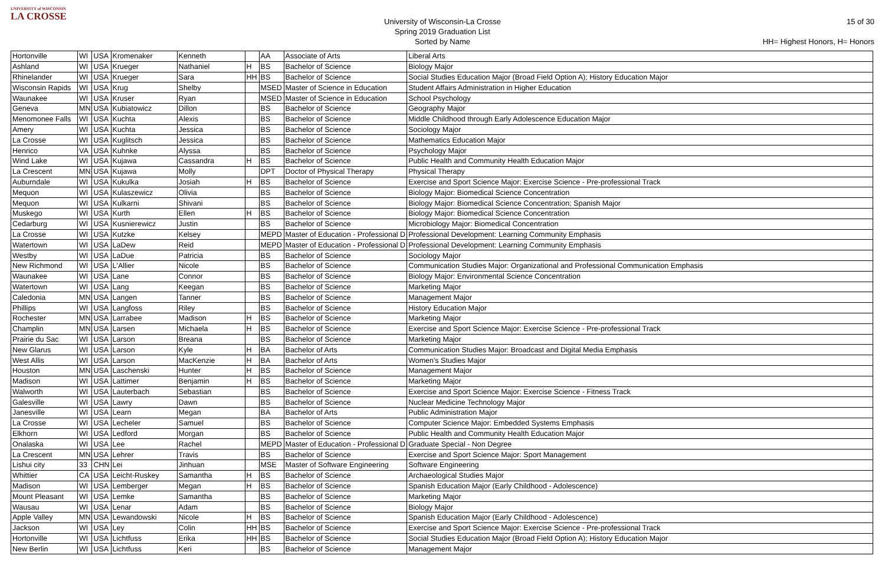UNIVERSITY of WISCONSIN
LA CROSSE
University of Wisconsin-La Crosse
Spring 2019 Graduation List
Sorted by Name
15 of 30
HH= Highest Honors, H= Honors
| Hortonville | WI | USA | Kromenaker | Kenneth | | AA | Associate of Arts | Liberal Arts |
| Ashland | WI | USA | Krueger | Nathaniel | H | BS | Bachelor of Science | Biology Major |
| Rhinelander | WI | USA | Krueger | Sara | HH | BS | Bachelor of Science | Social Studies Education Major (Broad Field Option A); History Education Major |
| Wisconsin Rapids | WI | USA | Krug | Shelby | | MSED | Master of Science in Education | Student Affairs Administration in Higher Education |
| Waunakee | WI | USA | Kruser | Ryan | | MSED | Master of Science in Education | School Psychology |
| Geneva | MN | USA | Kubiatowicz | Dillon | | BS | Bachelor of Science | Geography Major |
| Menomonee Falls | WI | USA | Kuchta | Alexis | | BS | Bachelor of Science | Middle Childhood through Early Adolescence Education Major |
| Amery | WI | USA | Kuchta | Jessica | | BS | Bachelor of Science | Sociology Major |
| La Crosse | WI | USA | Kuglitsch | Jessica | | BS | Bachelor of Science | Mathematics Education Major |
| Henrico | VA | USA | Kuhnke | Alyssa | | BS | Bachelor of Science | Psychology Major |
| Wind Lake | WI | USA | Kujawa | Cassandra | H | BS | Bachelor of Science | Public Health and Community Health Education Major |
| La Crescent | MN | USA | Kujawa | Molly | | DPT | Doctor of Physical Therapy | Physical Therapy |
| Auburndale | WI | USA | Kukulka | Josiah | H | BS | Bachelor of Science | Exercise and Sport Science Major: Exercise Science - Pre-professional Track |
| Mequon | WI | USA | Kulaszewicz | Olivia | | BS | Bachelor of Science | Biology Major: Biomedical Science Concentration |
| Mequon | WI | USA | Kulkarni | Shivani | | BS | Bachelor of Science | Biology Major: Biomedical Science Concentration; Spanish Major |
| Muskego | WI | USA | Kurth | Ellen | H | BS | Bachelor of Science | Biology Major: Biomedical Science Concentration |
| Cedarburg | WI | USA | Kusnierewicz | Justin | | BS | Bachelor of Science | Microbiology Major: Biomedical Concentration |
| La Crosse | WI | USA | Kutzke | Kelsey | | MEPD | Master of Education - Professional D | Professional Development: Learning Community Emphasis |
| Watertown | WI | USA | LaDew | Reid | | MEPD | Master of Education - Professional D | Professional Development: Learning Community Emphasis |
| Westby | WI | USA | LaDue | Patricia | | BS | Bachelor of Science | Sociology Major |
| New Richmond | WI | USA | L'Allier | Nicole | | BS | Bachelor of Science | Communication Studies Major: Organizational and Professional Communication Emphasis |
| Waunakee | WI | USA | Lane | Connor | | BS | Bachelor of Science | Biology Major: Environmental Science Concentration |
| Watertown | WI | USA | Lang | Keegan | | BS | Bachelor of Science | Marketing Major |
| Caledonia | MN | USA | Langen | Tanner | | BS | Bachelor of Science | Management Major |
| Phillips | WI | USA | Langfoss | Riley | | BS | Bachelor of Science | History Education Major |
| Rochester | MN | USA | Larrabee | Madison | H | BS | Bachelor of Science | Marketing Major |
| Champlin | MN | USA | Larsen | Michaela | H | BS | Bachelor of Science | Exercise and Sport Science Major: Exercise Science - Pre-professional Track |
| Prairie du Sac | WI | USA | Larson | Breana | | BS | Bachelor of Science | Marketing Major |
| New Glarus | WI | USA | Larson | Kyle | H | BA | Bachelor of Arts | Communication Studies Major: Broadcast and Digital Media Emphasis |
| West Allis | WI | USA | Larson | MacKenzie | H | BA | Bachelor of Arts | Women's Studies Major |
| Houston | MN | USA | Laschenski | Hunter | H | BS | Bachelor of Science | Management Major |
| Madison | WI | USA | Lattimer | Benjamin | H | BS | Bachelor of Science | Marketing Major |
| Walworth | WI | USA | Lauterbach | Sebastian | | BS | Bachelor of Science | Exercise and Sport Science Major: Exercise Science - Fitness Track |
| Galesville | WI | USA | Lawry | Dawn | | BS | Bachelor of Science | Nuclear Medicine Technology Major |
| Janesville | WI | USA | Learn | Megan | | BA | Bachelor of Arts | Public Administration Major |
| La Crosse | WI | USA | Lecheler | Samuel | | BS | Bachelor of Science | Computer Science Major: Embedded Systems Emphasis |
| Elkhorn | WI | USA | Ledford | Morgan | | BS | Bachelor of Science | Public Health and Community Health Education Major |
| Onalaska | WI | USA | Lee | Rachel | | MEPD | Master of Education - Professional D | Graduate Special - Non Degree |
| La Crescent | MN | USA | Lehrer | Travis | | BS | Bachelor of Science | Exercise and Sport Science Major: Sport Management |
| Lishui city | 33 | CHN | Lei | Jinhuan | | MSE | Master of Software Engineering | Software Engineering |
| Whittier | CA | USA | Leicht-Ruskey | Samantha | H | BS | Bachelor of Science | Archaeological Studies Major |
| Madison | WI | USA | Lemberger | Megan | H | BS | Bachelor of Science | Spanish Education Major (Early Childhood - Adolescence) |
| Mount Pleasant | WI | USA | Lemke | Samantha | | BS | Bachelor of Science | Marketing Major |
| Wausau | WI | USA | Lenar | Adam | | BS | Bachelor of Science | Biology Major |
| Apple Valley | MN | USA | Lewandowski | Nicole | H | BS | Bachelor of Science | Spanish Education Major (Early Childhood - Adolescence) |
| Jackson | WI | USA | Ley | Colin | HH | BS | Bachelor of Science | Exercise and Sport Science Major: Exercise Science - Pre-professional Track |
| Hortonville | WI | USA | Lichtfuss | Erika | HH | BS | Bachelor of Science | Social Studies Education Major (Broad Field Option A); History Education Major |
| New Berlin | WI | USA | Lichtfuss | Keri | | BS | Bachelor of Science | Management Major |